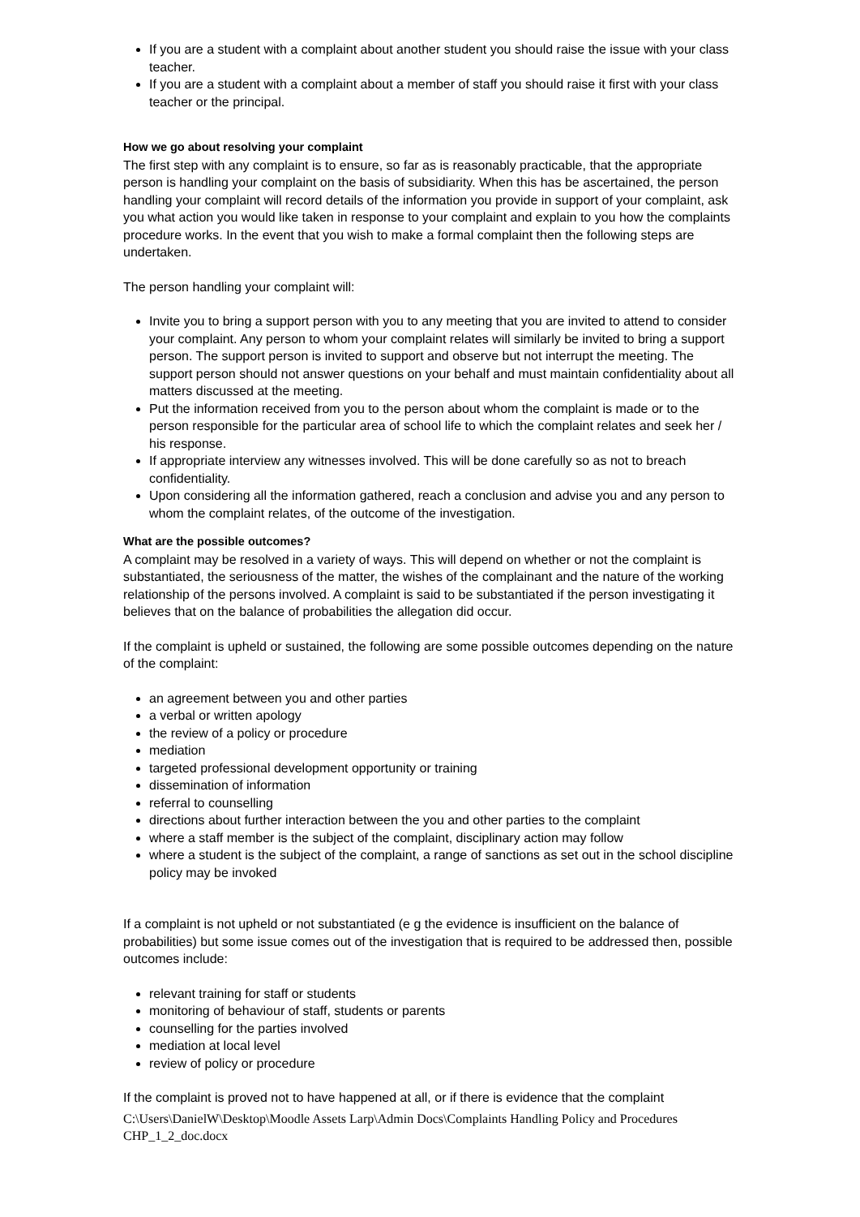If you are a student with a complaint about another student you should raise the issue with your class teacher.
If you are a student with a complaint about a member of staff you should raise it first with your class teacher or the principal.
How we go about resolving your complaint
The first step with any complaint is to ensure, so far as is reasonably practicable, that the appropriate person is handling your complaint on the basis of subsidiarity. When this has be ascertained, the person handling your complaint will record details of the information you provide in support of your complaint, ask you what action you would like taken in response to your complaint and explain to you how the complaints procedure works. In the event that you wish to make a formal complaint then the following steps are undertaken.
The person handling your complaint will:
Invite you to bring a support person with you to any meeting that you are invited to attend to consider your complaint. Any person to whom your complaint relates will similarly be invited to bring a support person. The support person is invited to support and observe but not interrupt the meeting. The support person should not answer questions on your behalf and must maintain confidentiality about all matters discussed at the meeting.
Put the information received from you to the person about whom the complaint is made or to the person responsible for the particular area of school life to which the complaint relates and seek her / his response.
If appropriate interview any witnesses involved. This will be done carefully so as not to breach confidentiality.
Upon considering all the information gathered, reach a conclusion and advise you and any person to whom the complaint relates, of the outcome of the investigation.
What are the possible outcomes?
A complaint may be resolved in a variety of ways. This will depend on whether or not the complaint is substantiated, the seriousness of the matter, the wishes of the complainant and the nature of the working relationship of the persons involved. A complaint is said to be substantiated if the person investigating it believes that on the balance of probabilities the allegation did occur.
If the complaint is upheld or sustained, the following are some possible outcomes depending on the nature of the complaint:
an agreement between you and other parties
a verbal or written apology
the review of a policy or procedure
mediation
targeted professional development opportunity or training
dissemination of information
referral to counselling
directions about further interaction between the you and other parties to the complaint
where a staff member is the subject of the complaint, disciplinary action may follow
where a student is the subject of the complaint, a range of sanctions as set out in the school discipline policy may be invoked
If a complaint is not upheld or not substantiated (e g the evidence is insufficient on the balance of probabilities) but some issue comes out of the investigation that is required to be addressed then, possible outcomes include:
relevant training for staff or students
monitoring of behaviour of staff, students or parents
counselling for the parties involved
mediation at local level
review of policy or procedure
If the complaint is proved not to have happened at all, or if there is evidence that the complaint
C:\Users\DanielW\Desktop\Moodle Assets Larp\Admin Docs\Complaints Handling Policy and Procedures CHP_1_2_doc.docx